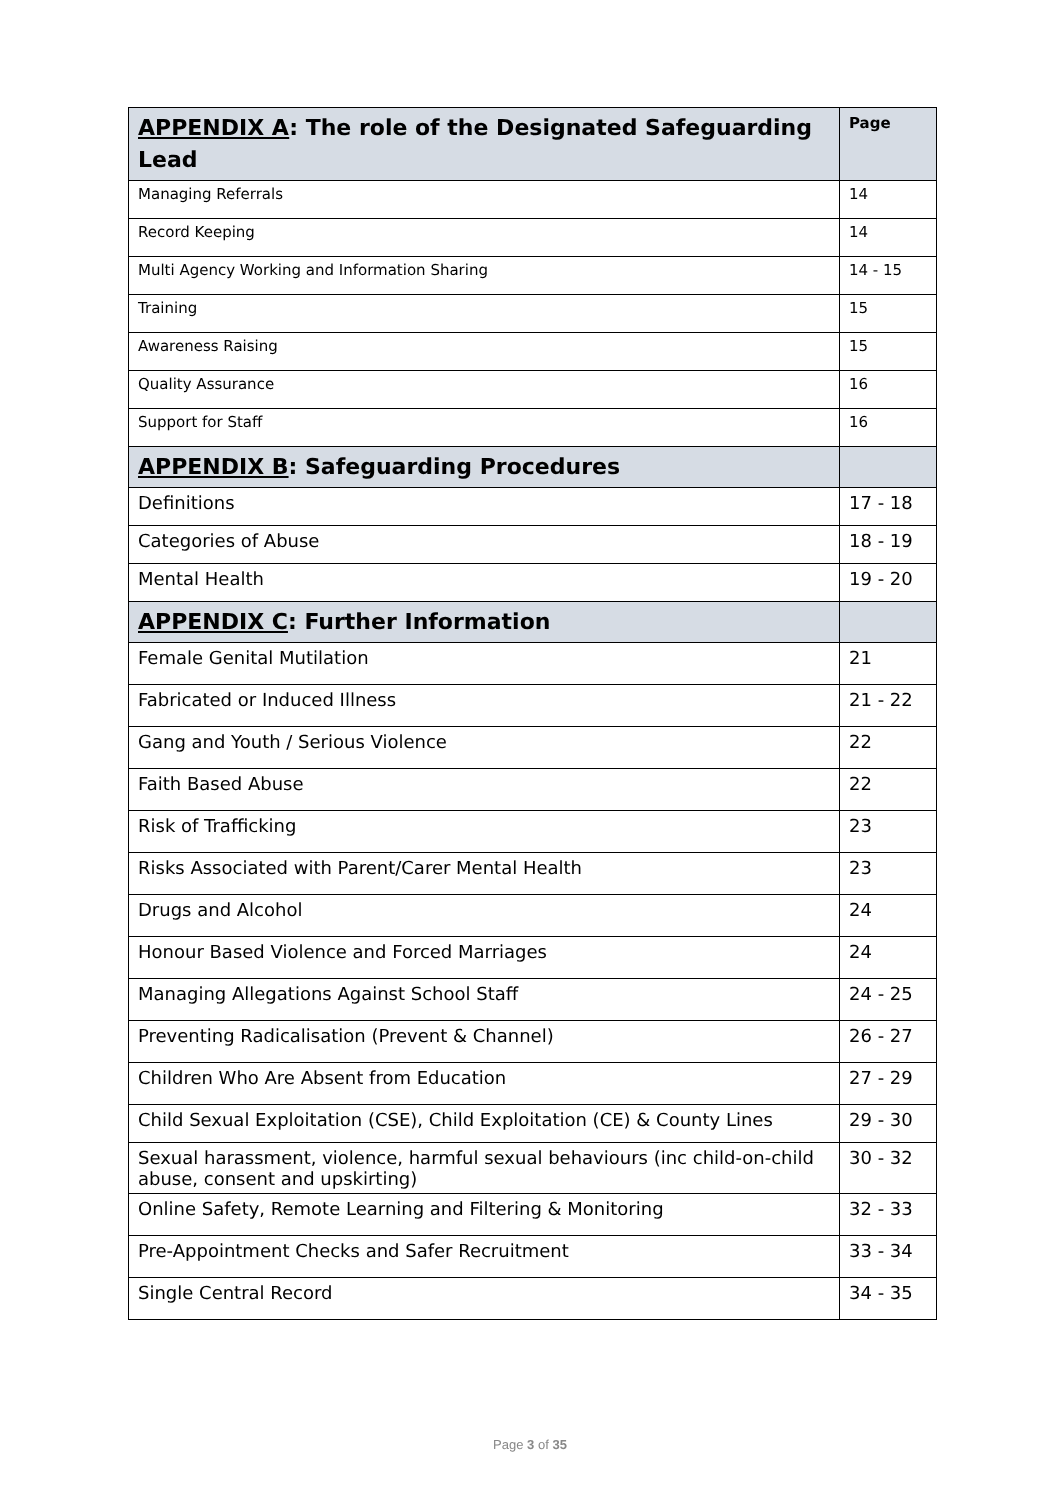| APPENDIX A : The role of the Designated Safeguarding Lead | Page |
| --- | --- |
| Managing Referrals | 14 |
| Record Keeping | 14 |
| Multi Agency Working and Information Sharing | 14 - 15 |
| Training | 15 |
| Awareness Raising | 15 |
| Quality Assurance | 16 |
| Support for Staff | 16 |
| APPENDIX B : Safeguarding Procedures | |
| Definitions | 17 - 18 |
| Categories of Abuse | 18 - 19 |
| Mental Health | 19 - 20 |
| APPENDIX C : Further Information | |
| Female Genital Mutilation | 21 |
| Fabricated or Induced Illness | 21 - 22 |
| Gang and Youth / Serious Violence | 22 |
| Faith Based Abuse | 22 |
| Risk of Trafficking | 23 |
| Risks Associated with Parent/Carer Mental Health | 23 |
| Drugs and Alcohol | 24 |
| Honour Based Violence and Forced Marriages | 24 |
| Managing Allegations Against School Staff | 24 - 25 |
| Preventing Radicalisation (Prevent & Channel) | 26 - 27 |
| Children Who Are Absent from Education | 27 - 29 |
| Child Sexual Exploitation (CSE), Child Exploitation (CE) & County Lines | 29 - 30 |
| Sexual harassment, violence, harmful sexual behaviours (inc child-on-child abuse, consent and upskirting) | 30 - 32 |
| Online Safety, Remote Learning and Filtering & Monitoring | 32 - 33 |
| Pre-Appointment Checks and Safer Recruitment | 33 - 34 |
| Single Central Record | 34 - 35 |
Page 3 of 35